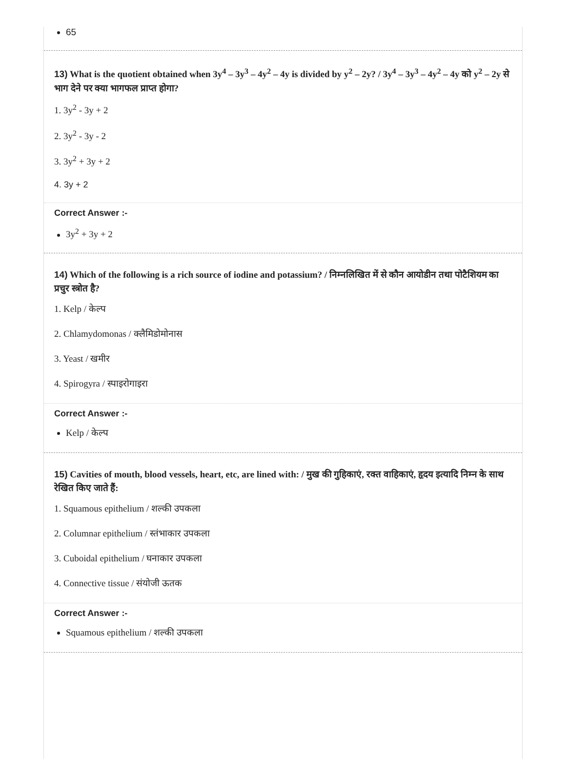65
13) What is the quotient obtained when 3y<sup>4</sup> – 3y<sup>3</sup> – 4y<sup>2</sup> – 4y is divided by y<sup>2</sup> – 2y? / 3y<sup>4</sup> – 3y<sup>3</sup> – 4y<sup>2</sup> – 4y को y<sup>2</sup> – 2y से भाग देने पर क्या भागफल प्राप्त होगा?
1. 3y<sup>2</sup> - 3y + 2
2. 3y<sup>2</sup> - 3y - 2
3. 3y<sup>2</sup> + 3y + 2
4. 3y + 2
Correct Answer :-
3y<sup>2</sup> + 3y + 2
14) Which of the following is a rich source of iodine and potassium? / निम्नलिखित में से कौन आयोडीन तथा पोटैशियम का प्रचुर स्त्रोत है?
1. Kelp / केल्प
2. Chlamydomonas / क्लैमिडोमोनास
3. Yeast / खमीर
4. Spirogyra / स्पाइरोगाइरा
Correct Answer :-
Kelp / केल्प
15) Cavities of mouth, blood vessels, heart, etc, are lined with: / मुख की गुहिकाएं, रक्त वाहिकाएं, हृदय इत्यादि निम्न के साथ रेखित किए जाते हैं:
1. Squamous epithelium / शल्की उपकला
2. Columnar epithelium / स्तंभाकार उपकला
3. Cuboidal epithelium / घनाकार उपकला
4. Connective tissue / संयोजी ऊतक
Correct Answer :-
Squamous epithelium / शल्की उपकला